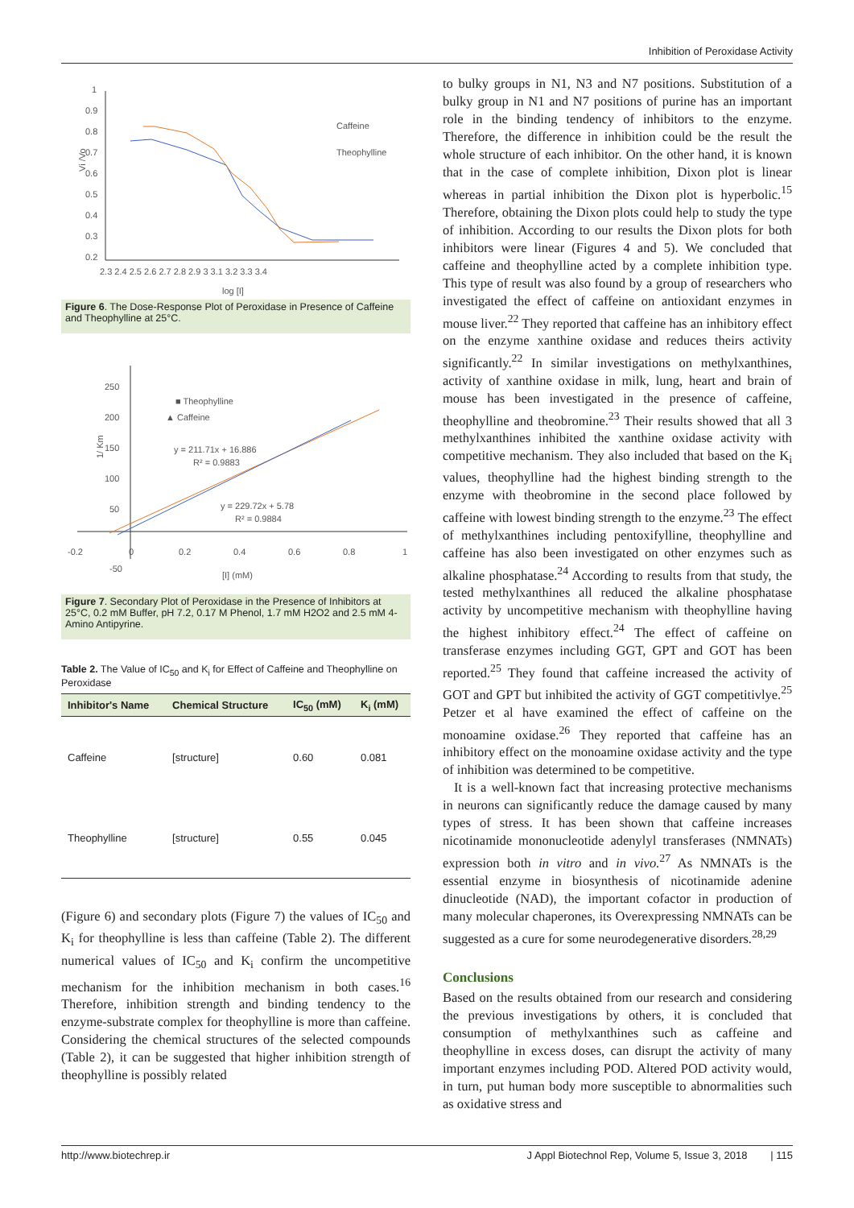Inhibition of Peroxidase Activity
Vi /Vo
1
0.9
0.8
0.7
0.6
0.5
0.4
0.3
0.2
2.3 2.4 2.5 2.6 2.7 2.8 2.9 3 3.1 3.2 3.3 3.4
log [I]
Caffeine
Theophylline
Figure 6. The Dose-Response Plot of Peroxidase in Presence of Caffeine and Theophylline at 25°C.
250
200
150
100
50
-50
-0.2
0
0.2
0.4
0.6
0.8
1
1/ Km
[I] (mM)
■ Theophylline
▲ Caffeine
y = 211.71x + 16.886
R² = 0.9883
y = 229.72x + 5.78
R² = 0.9884
Figure 7. Secondary Plot of Peroxidase in the Presence of Inhibitors at 25°C, 0.2 mM Buffer, pH 7.2, 0.17 M Phenol, 1.7 mM H2O2 and 2.5 mM 4-Amino Antipyrine.
Table 2. The Value of IC<sub>50</sub> and K<sub>i</sub> for Effect of Caffeine and Theophylline on Peroxidase
| Inhibitor's Name | Chemical Structure | IC<sub>50</sub> (mM) | K<sub>i</sub> (mM) |
| --- | --- | --- | --- |
| Caffeine | [structure] | 0.60 | 0.081 |
| Theophylline | [structure] | 0.55 | 0.045 |
(Figure 6) and secondary plots (Figure 7) the values of IC<sub>50</sub> and K<sub>i</sub> for theophylline is less than caffeine (Table 2). The different numerical values of IC<sub>50</sub> and K<sub>i</sub> confirm the uncompetitive mechanism for the inhibition mechanism in both cases.<sup>16</sup> Therefore, inhibition strength and binding tendency to the enzyme-substrate complex for theophylline is more than caffeine. Considering the chemical structures of the selected compounds (Table 2), it can be suggested that higher inhibition strength of theophylline is possibly related
to bulky groups in N1, N3 and N7 positions. Substitution of a bulky group in N1 and N7 positions of purine has an important role in the binding tendency of inhibitors to the enzyme. Therefore, the difference in inhibition could be the result the whole structure of each inhibitor. On the other hand, it is known that in the case of complete inhibition, Dixon plot is linear whereas in partial inhibition the Dixon plot is hyperbolic.<sup>15</sup> Therefore, obtaining the Dixon plots could help to study the type of inhibition. According to our results the Dixon plots for both inhibitors were linear (Figures 4 and 5). We concluded that caffeine and theophylline acted by a complete inhibition type. This type of result was also found by a group of researchers who investigated the effect of caffeine on antioxidant enzymes in mouse liver.<sup>22</sup> They reported that caffeine has an inhibitory effect on the enzyme xanthine oxidase and reduces theirs activity significantly.<sup>22</sup> In similar investigations on methylxanthines, activity of xanthine oxidase in milk, lung, heart and brain of mouse has been investigated in the presence of caffeine, theophylline and theobromine.<sup>23</sup> Their results showed that all 3 methylxanthines inhibited the xanthine oxidase activity with competitive mechanism. They also included that based on the K<sub>i</sub> values, theophylline had the highest binding strength to the enzyme with theobromine in the second place followed by caffeine with lowest binding strength to the enzyme.<sup>23</sup> The effect of methylxanthines including pentoxifylline, theophylline and caffeine has also been investigated on other enzymes such as alkaline phosphatase.<sup>24</sup> According to results from that study, the tested methylxanthines all reduced the alkaline phosphatase activity by uncompetitive mechanism with theophylline having the highest inhibitory effect.<sup>24</sup> The effect of caffeine on transferase enzymes including GGT, GPT and GOT has been reported.<sup>25</sup> They found that caffeine increased the activity of GOT and GPT but inhibited the activity of GGT competitivlye.<sup>25</sup> Petzer et al have examined the effect of caffeine on the monoamine oxidase.<sup>26</sup> They reported that caffeine has an inhibitory effect on the monoamine oxidase activity and the type of inhibition was determined to be competitive.
It is a well-known fact that increasing protective mechanisms in neurons can significantly reduce the damage caused by many types of stress. It has been shown that caffeine increases nicotinamide mononucleotide adenylyl transferases (NMNATs) expression both in vitro and in vivo.<sup>27</sup> As NMNATs is the essential enzyme in biosynthesis of nicotinamide adenine dinucleotide (NAD), the important cofactor in production of many molecular chaperones, its Overexpressing NMNATs can be suggested as a cure for some neurodegenerative disorders.<sup>28,29</sup>
Conclusions
Based on the results obtained from our research and considering the previous investigations by others, it is concluded that consumption of methylxanthines such as caffeine and theophylline in excess doses, can disrupt the activity of many important enzymes including POD. Altered POD activity would, in turn, put human body more susceptible to abnormalities such as oxidative stress and
http://www.biotechrep.ir J Appl Biotechnol Rep, Volume 5, Issue 3, 2018 | 115